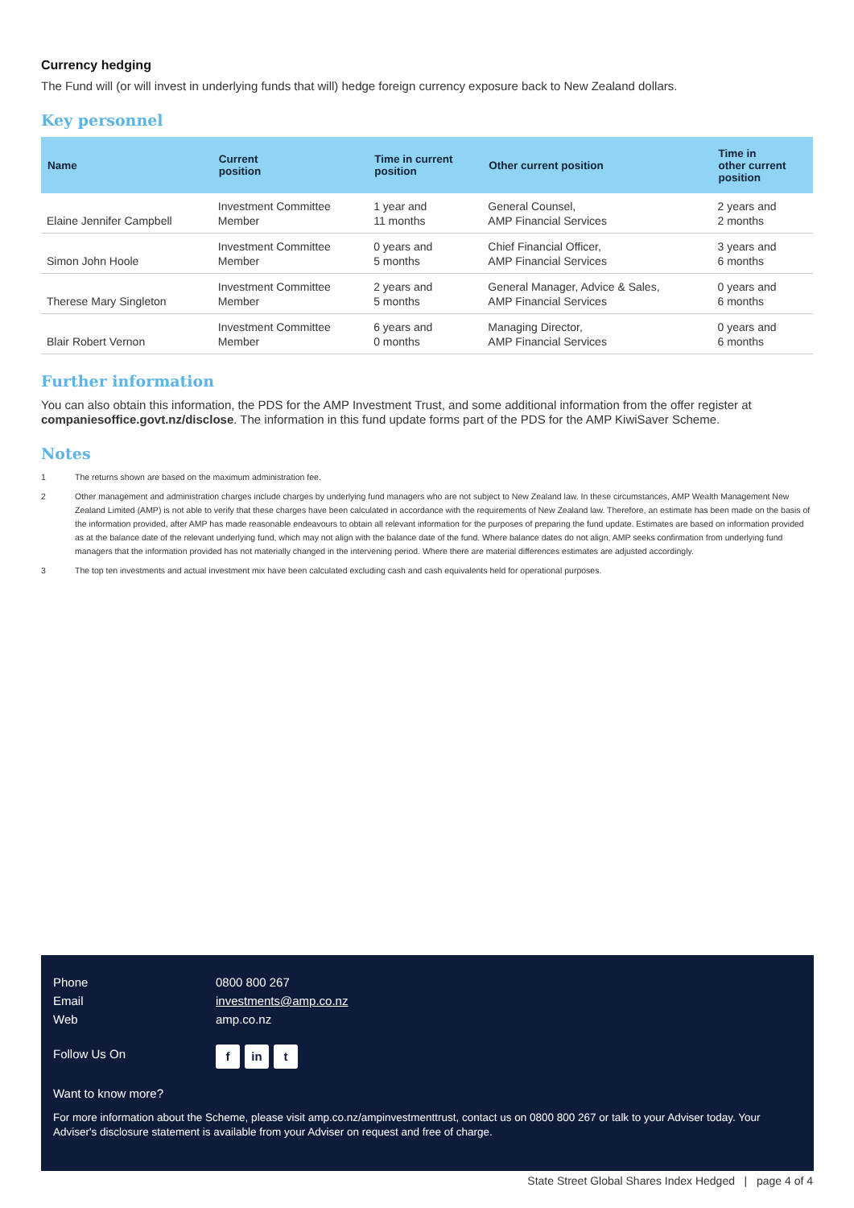Currency hedging
The Fund will (or will invest in underlying funds that will) hedge foreign currency exposure back to New Zealand dollars.
Key personnel
| Name | Current position | Time in current position | Other current position | Time in other current position |
| --- | --- | --- | --- | --- |
| Elaine Jennifer Campbell | Investment Committee Member | 1 year and 11 months | General Counsel, AMP Financial Services | 2 years and 2 months |
| Simon John Hoole | Investment Committee Member | 0 years and 5 months | Chief Financial Officer, AMP Financial Services | 3 years and 6 months |
| Therese Mary Singleton | Investment Committee Member | 2 years and 5 months | General Manager, Advice & Sales, AMP Financial Services | 0 years and 6 months |
| Blair Robert Vernon | Investment Committee Member | 6 years and 0 months | Managing Director, AMP Financial Services | 0 years and 6 months |
Further information
You can also obtain this information, the PDS for the AMP Investment Trust, and some additional information from the offer register at companiesoffice.govt.nz/disclose. The information in this fund update forms part of the PDS for the AMP KiwiSaver Scheme.
Notes
1 The returns shown are based on the maximum administration fee.
2 Other management and administration charges include charges by underlying fund managers who are not subject to New Zealand law. In these circumstances, AMP Wealth Management New Zealand Limited (AMP) is not able to verify that these charges have been calculated in accordance with the requirements of New Zealand law. Therefore, an estimate has been made on the basis of the information provided, after AMP has made reasonable endeavours to obtain all relevant information for the purposes of preparing the fund update. Estimates are based on information provided as at the balance date of the relevant underlying fund, which may not align with the balance date of the fund. Where balance dates do not align, AMP seeks confirmation from underlying fund managers that the information provided has not materially changed in the intervening period. Where there are material differences estimates are adjusted accordingly.
3 The top ten investments and actual investment mix have been calculated excluding cash and cash equivalents held for operational purposes.
Phone 0800 800 267
Email investments@amp.co.nz
Web amp.co.nz
Follow Us On
f in t
Want to know more?
For more information about the Scheme, please visit amp.co.nz/ampinvestmenttrust, contact us on 0800 800 267 or talk to your Adviser today. Your Adviser's disclosure statement is available from your Adviser on request and free of charge.
State Street Global Shares Index Hedged | page 4 of 4